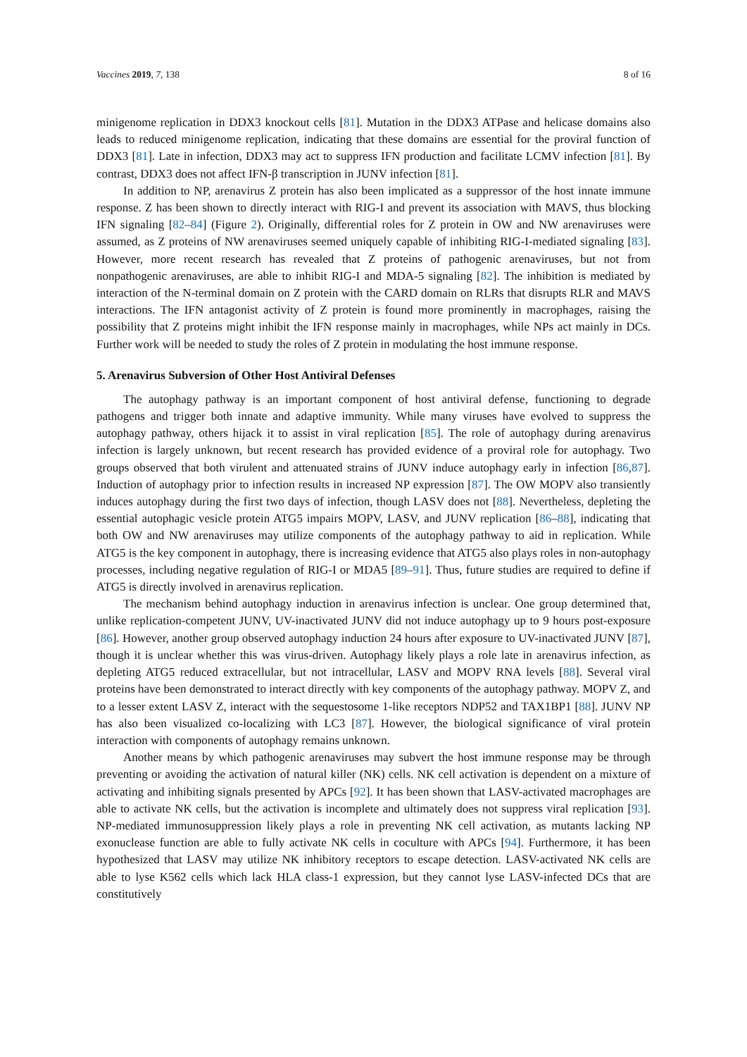Vaccines 2019, 7, 138 8 of 16
minigenome replication in DDX3 knockout cells [81]. Mutation in the DDX3 ATPase and helicase domains also leads to reduced minigenome replication, indicating that these domains are essential for the proviral function of DDX3 [81]. Late in infection, DDX3 may act to suppress IFN production and facilitate LCMV infection [81]. By contrast, DDX3 does not affect IFN-β transcription in JUNV infection [81].
In addition to NP, arenavirus Z protein has also been implicated as a suppressor of the host innate immune response. Z has been shown to directly interact with RIG-I and prevent its association with MAVS, thus blocking IFN signaling [82–84] (Figure 2). Originally, differential roles for Z protein in OW and NW arenaviruses were assumed, as Z proteins of NW arenaviruses seemed uniquely capable of inhibiting RIG-I-mediated signaling [83]. However, more recent research has revealed that Z proteins of pathogenic arenaviruses, but not from nonpathogenic arenaviruses, are able to inhibit RIG-I and MDA-5 signaling [82]. The inhibition is mediated by interaction of the N-terminal domain on Z protein with the CARD domain on RLRs that disrupts RLR and MAVS interactions. The IFN antagonist activity of Z protein is found more prominently in macrophages, raising the possibility that Z proteins might inhibit the IFN response mainly in macrophages, while NPs act mainly in DCs. Further work will be needed to study the roles of Z protein in modulating the host immune response.
5. Arenavirus Subversion of Other Host Antiviral Defenses
The autophagy pathway is an important component of host antiviral defense, functioning to degrade pathogens and trigger both innate and adaptive immunity. While many viruses have evolved to suppress the autophagy pathway, others hijack it to assist in viral replication [85]. The role of autophagy during arenavirus infection is largely unknown, but recent research has provided evidence of a proviral role for autophagy. Two groups observed that both virulent and attenuated strains of JUNV induce autophagy early in infection [86,87]. Induction of autophagy prior to infection results in increased NP expression [87]. The OW MOPV also transiently induces autophagy during the first two days of infection, though LASV does not [88]. Nevertheless, depleting the essential autophagic vesicle protein ATG5 impairs MOPV, LASV, and JUNV replication [86–88], indicating that both OW and NW arenaviruses may utilize components of the autophagy pathway to aid in replication. While ATG5 is the key component in autophagy, there is increasing evidence that ATG5 also plays roles in non-autophagy processes, including negative regulation of RIG-I or MDA5 [89–91]. Thus, future studies are required to define if ATG5 is directly involved in arenavirus replication.
The mechanism behind autophagy induction in arenavirus infection is unclear. One group determined that, unlike replication-competent JUNV, UV-inactivated JUNV did not induce autophagy up to 9 hours post-exposure [86]. However, another group observed autophagy induction 24 hours after exposure to UV-inactivated JUNV [87], though it is unclear whether this was virus-driven. Autophagy likely plays a role late in arenavirus infection, as depleting ATG5 reduced extracellular, but not intracellular, LASV and MOPV RNA levels [88]. Several viral proteins have been demonstrated to interact directly with key components of the autophagy pathway. MOPV Z, and to a lesser extent LASV Z, interact with the sequestosome 1-like receptors NDP52 and TAX1BP1 [88]. JUNV NP has also been visualized co-localizing with LC3 [87]. However, the biological significance of viral protein interaction with components of autophagy remains unknown.
Another means by which pathogenic arenaviruses may subvert the host immune response may be through preventing or avoiding the activation of natural killer (NK) cells. NK cell activation is dependent on a mixture of activating and inhibiting signals presented by APCs [92]. It has been shown that LASV-activated macrophages are able to activate NK cells, but the activation is incomplete and ultimately does not suppress viral replication [93]. NP-mediated immunosuppression likely plays a role in preventing NK cell activation, as mutants lacking NP exonuclease function are able to fully activate NK cells in coculture with APCs [94]. Furthermore, it has been hypothesized that LASV may utilize NK inhibitory receptors to escape detection. LASV-activated NK cells are able to lyse K562 cells which lack HLA class-1 expression, but they cannot lyse LASV-infected DCs that are constitutively